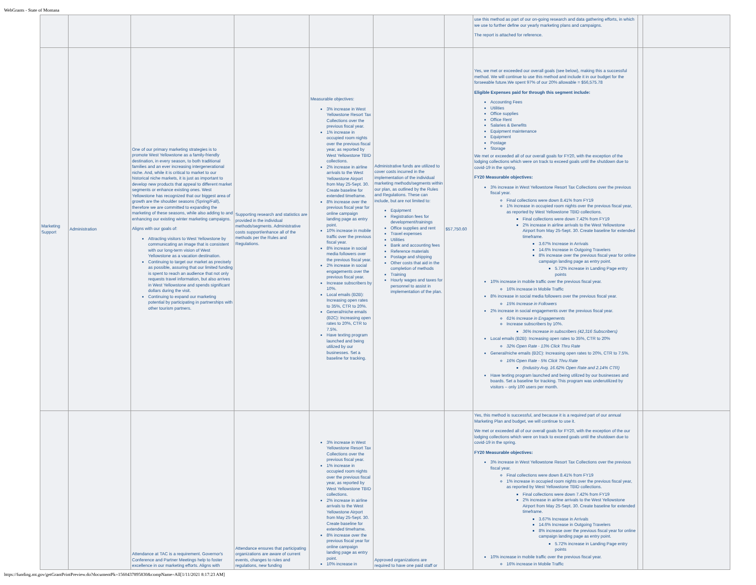WebGrants - State of Montana
| | | | | | | | use this method as part of our on-going research and data gathering efforts, in which we use to further define our yearly marketing plans and campaigns. The report is attached for reference. | | |
| Marketing Support | Administration | One of our primary marketing strategies is to promote West Yellowstone as a family-friendly destination, in every season, to both traditional families and an ever increasing intergenerational niche. And, while it is critical to market to our historical niche markets, it is just as important to develop new products that appeal to different market segments or enhance existing ones. West Yellowstone has recognized that our biggest area of growth are the shoulder seasons (Spring/Fall), therefore we are committed to expanding the marketing of these seasons, while also adding to and enhancing our existing winter marketing campaigns. Aligns with our goals of: Attracting visitors to West Yellowstone by communicating an image that is consistent with our long-term vision of West Yellowstone as a vacation destination. Continuing to target our market as precisely as possible, assuring that our limited funding is spent to reach an audience that not only requests travel information, but also arrives in West Yellowstone and spends significant dollars during the visit. Continuing to expand our marketing potential by participating in partnerships with other tourism partners. | Supporting research and statistics are provided in the individual methods/segments. Administrative costs support/enhance all of the methods per the Rules and Regulations. | Measurable objectives: 3% increase in West Yellowstone Resort Tax Collections over the previous fiscal year. 1% increase in occupied room nights over the previous fiscal year, as reported by West Yellowstone TBID collections. 2% increase in airline arrivals to the West Yellowstone Airport from May 25-Sept. 30. Create baseline for extended timeframe. 8% increase over the previous fiscal year for online campaign landing page as entry point. 10% increase in mobile traffic over the previous fiscal year. 8% increase in social media followers over the previous fiscal year. 2% increase in social engagements over the previous fiscal year. Increase subscribers by 10%. Local emails (B2B): Increasing open rates to 35%, CTR to 20%. General/niche emails (B2C): Increasing open rates to 20%, CTR to 7.5%. Have texting program launched and being utilized by our businesses. Set a baseline for tracking. | Administrative funds are utilized to cover costs incurred in the implementation of the individual marketing methods/segments within our plan, as outlined by the Rules and Regulations. These can include, but are not limited to: Equipment Registration fees for development/trainings Office supplies and rent Travel expenses Utilities Bank and accounting fees Reference materials Postage and shipping Other costs that aid in the completion of methods Training Hourly wages and taxes for personnel to assist in implementation of the plan. | $57,750.60 | Yes, we met or exceeded our overall goals (see below), making this a successful method. We will continue to use this method and include it in our budget for the forseeable future.We spent 97% of our 20% allowable = $56,575.78 Eligible Expenses paid for through this segment include: Accounting Fees Utilities Office supplies Office Rent Salaries & Benefits Equipment maintenance Equipment Postage Storage We met or exceeded all of our overall goals for FY20, with the exception of the lodging collections which were on track to exceed goals until the shutdown due to covid-19 in the spring. FY20 Measurable objectives: 3% increase in West Yellowstone Resort Tax Collections over the previous fiscal year. Final collections were down 8.41% from FY19 1% increase in occupied room nights over the previous fiscal year, as reported by West Yellowstone TBID collections. Final collections were down 7.42% from FY19 2% increase in airline arrivals to the West Yellowstone Airport from May 25-Sept. 30. Create baseline for extended timeframe. 3.67% Increase in Arrivals 14.6% Increase in Outgoing Travelers 8% increase over the previous fiscal year for online campaign landing page as entry point. 5.72% increase in Landing Page entry points 10% increase in mobile traffic over the previous fiscal year. 16% increase in Mobile Traffic 8% increase in social media followers over the previous fiscal year. 15% Increase in Followers 2% increase in social engagements over the previous fiscal year. 61% Increase in Engagements Increase subscribers by 10%. 36% Increase in subscribers (42,316 Subscribers) Local emails (B2B): Increasing open rates to 35%, CTR to 20% 32% Open Rate - 13% Click Thru Rate General/niche emails (B2C): Increasing open rates to 20%, CTR to 7.5%. 16% Open Rate - 5% Click Thru Rate (Industry Avg. 16.62% Open Rate and 2.14% CTR) Have texting program launched and being utilized by our businesses and boards. Set a baseline for tracking. This program was underutilized by visitors – only 100 users per month. | | |
| | | Attendance at TAC is a requirement. Governor's Conference and Partner Meetings help to foster excellence in our marketing efforts. Aligns with | Attendance ensures that participating organizations are aware of current events, changes to rules and regulations, new funding | 3% increase in West Yellowstone Resort Tax Collections over the previous fiscal year. 1% increase in occupied room nights over the previous fiscal year, as reported by West Yellowstone TBID collections. 2% increase in airline arrivals to the West Yellowstone Airport from May 25-Sept. 30. Create baseline for extended timeframe. 8% increase over the previous fiscal year for online campaign landing page as entry point. 10% increase in | Approved organizations are required to have one paid staff or | | Yes, this method is successful, and because it is a required part of our annual Marketing Plan and budget, we will continue to use it. We met or exceeded all of our overall goals for FY20, with the exception of the our lodging collections which were on track to exceed goals until the shutdown due to covid-19 in the spring. FY20 Measurable objectives: 3% increase in West Yellowstone Resort Tax Collections over the previous fiscal year. Final collections were down 8.41% from FY19 1% increase in occupied room nights over the previous fiscal year, as reported by West Yellowstone TBID collections. Final collections were down 7.42% from FY19 2% increase in airline arrivals to the West Yellowstone Airport from May 25-Sept. 30. Create baseline for extended timeframe. 3.67% Increase in Arrivals 14.6% Increase in Outgoing Travelers 8% increase over the previous fiscal year for online campaign landing page as entry point. 5.72% increase in Landing Page entry points 10% increase in mobile traffic over the previous fiscal year. 16% increase in Mobile Traffic | | |
https://funding.mt.gov/getGrantPrintPreview.do?documentPk=1560437895830&compName=All[1/11/2021 8:17:23 AM]